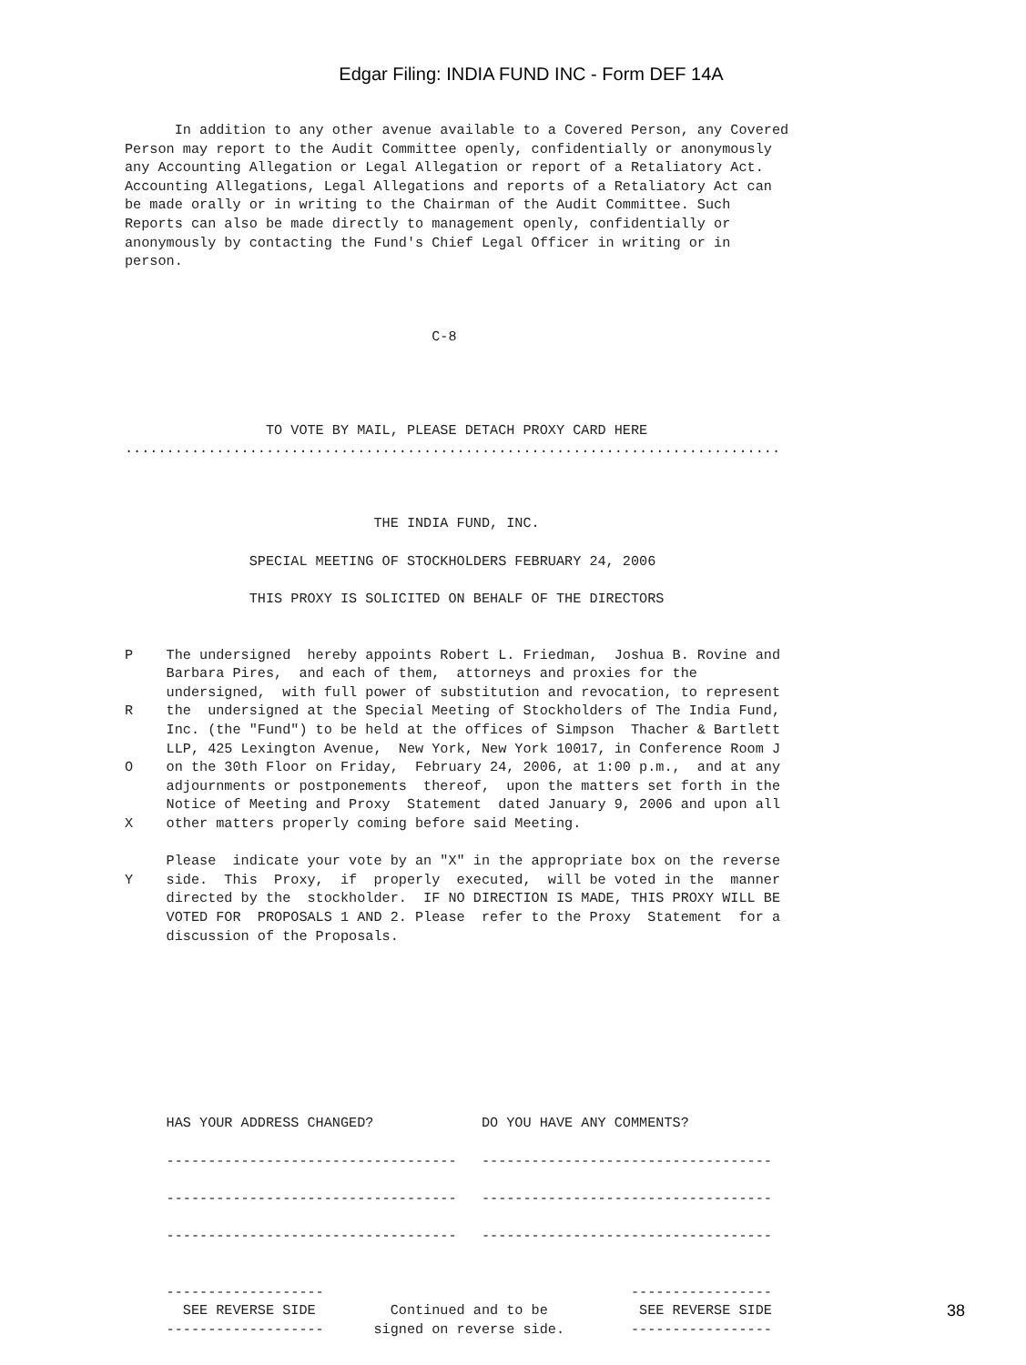Edgar Filing: INDIA FUND INC - Form DEF 14A
      In addition to any other avenue available to a Covered Person, any Covered
Person may report to the Audit Committee openly, confidentially or anonymously
any Accounting Allegation or Legal Allegation or report of a Retaliatory Act.
Accounting Allegations, Legal Allegations and reports of a Retaliatory Act can
be made orally or in writing to the Chairman of the Audit Committee. Such
Reports can also be made directly to management openly, confidentially or
anonymously by contacting the Fund's Chief Legal Officer in writing or in
person.



                                     C-8




                 TO VOTE BY MAIL, PLEASE DETACH PROXY CARD HERE
...............................................................................



                              THE INDIA FUND, INC.

               SPECIAL MEETING OF STOCKHOLDERS FEBRUARY 24, 2006

               THIS PROXY IS SOLICITED ON BEHALF OF THE DIRECTORS


P    The undersigned  hereby appoints Robert L. Friedman,  Joshua B. Rovine and
     Barbara Pires,  and each of them,  attorneys and proxies for the
     undersigned,  with full power of substitution and revocation, to represent
R    the  undersigned at the Special Meeting of Stockholders of The India Fund,
     Inc. (the "Fund") to be held at the offices of Simpson  Thacher & Bartlett
     LLP, 425 Lexington Avenue,  New York, New York 10017, in Conference Room J
O    on the 30th Floor on Friday,  February 24, 2006, at 1:00 p.m.,  and at any
     adjournments or postponements  thereof,  upon the matters set forth in the
     Notice of Meeting and Proxy  Statement  dated January 9, 2006 and upon all
X    other matters properly coming before said Meeting.

     Please  indicate your vote by an "X" in the appropriate box on the reverse
Y    side.  This  Proxy,  if  properly  executed,  will be voted in the  manner
     directed by the  stockholder.  IF NO DIRECTION IS MADE, THIS PROXY WILL BE
     VOTED FOR  PROPOSALS 1 AND 2. Please  refer to the Proxy  Statement  for a
     discussion of the Proposals.









     HAS YOUR ADDRESS CHANGED?             DO YOU HAVE ANY COMMENTS?

     -----------------------------------   -----------------------------------

     -----------------------------------   -----------------------------------

     -----------------------------------   -----------------------------------


     -------------------                                     -----------------
       SEE REVERSE SIDE         Continued and to be           SEE REVERSE SIDE
     -------------------      signed on reverse side.        -----------------
38